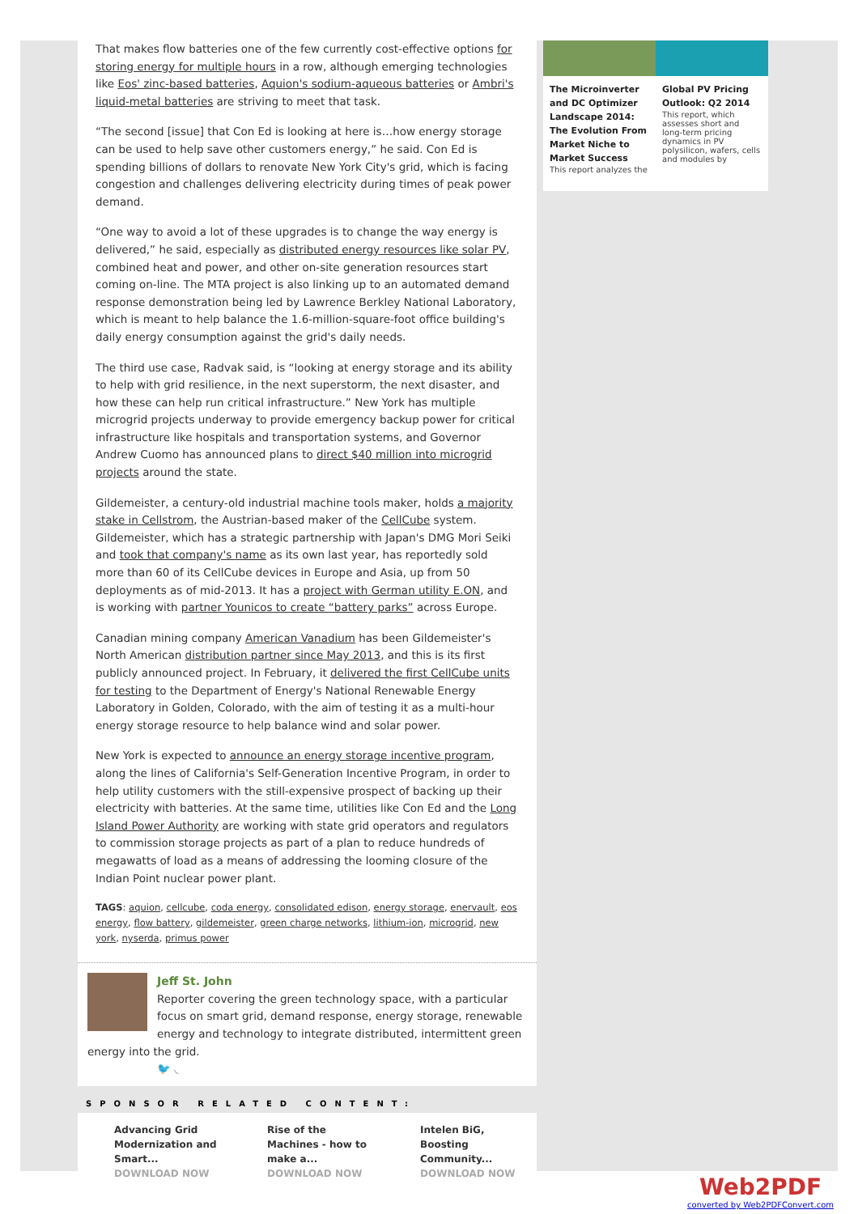That makes flow batteries one of the few currently cost-effective options for storing energy for multiple hours in a row, although emerging technologies like Eos' zinc-based batteries, Aquion's sodium-aqueous batteries or Ambri's liquid-metal batteries are striving to meet that task.
“The second [issue] that Con Ed is looking at here is…how energy storage can be used to help save other customers energy,” he said. Con Ed is spending billions of dollars to renovate New York City's grid, which is facing congestion and challenges delivering electricity during times of peak power demand.
“One way to avoid a lot of these upgrades is to change the way energy is delivered,” he said, especially as distributed energy resources like solar PV, combined heat and power, and other on-site generation resources start coming on-line. The MTA project is also linking up to an automated demand response demonstration being led by Lawrence Berkley National Laboratory, which is meant to help balance the 1.6-million-square-foot office building's daily energy consumption against the grid's daily needs.
The third use case, Radvak said, is “looking at energy storage and its ability to help with grid resilience, in the next superstorm, the next disaster, and how these can help run critical infrastructure.” New York has multiple microgrid projects underway to provide emergency backup power for critical infrastructure like hospitals and transportation systems, and Governor Andrew Cuomo has announced plans to direct $40 million into microgrid projects around the state.
Gildemeister, a century-old industrial machine tools maker, holds a majority stake in Cellstrom, the Austrian-based maker of the CellCube system. Gildemeister, which has a strategic partnership with Japan's DMG Mori Seiki and took that company's name as its own last year, has reportedly sold more than 60 of its CellCube devices in Europe and Asia, up from 50 deployments as of mid-2013. It has a project with German utility E.ON, and is working with partner Younicos to create “battery parks” across Europe.
Canadian mining company American Vanadium has been Gildemeister's North American distribution partner since May 2013, and this is its first publicly announced project. In February, it delivered the first CellCube units for testing to the Department of Energy's National Renewable Energy Laboratory in Golden, Colorado, with the aim of testing it as a multi-hour energy storage resource to help balance wind and solar power.
New York is expected to announce an energy storage incentive program, along the lines of California's Self-Generation Incentive Program, in order to help utility customers with the still-expensive prospect of backing up their electricity with batteries. At the same time, utilities like Con Ed and the Long Island Power Authority are working with state grid operators and regulators to commission storage projects as part of a plan to reduce hundreds of megawatts of load as a means of addressing the looming closure of the Indian Point nuclear power plant.
TAGS: aquion, cellcube, coda energy, consolidated edison, energy storage, enervault, eos energy, flow battery, gildemeister, green charge networks, lithium-ion, microgrid, new york, nyserda, primus power
Jeff St. John
Reporter covering the green technology space, with a particular focus on smart grid, demand response, energy storage, renewable energy and technology to integrate distributed, intermittent green energy into the grid.
🐦 ◟
SPONSOR RELATED CONTENT:
Advancing Grid Modernization and Smart...
DOWNLOAD NOW
Rise of the Machines - how to make a...
DOWNLOAD NOW
Intelen BiG, Boosting Community...
DOWNLOAD NOW
The Microinverter and DC Optimizer Landscape 2014: The Evolution From Market Niche to Market Success
This report analyzes the
Global PV Pricing Outlook: Q2 2014
This report, which assesses short and long-term pricing dynamics in PV polysilicon, wafers, cells and modules by
Web2PDF
converted by Web2PDFConvert.com